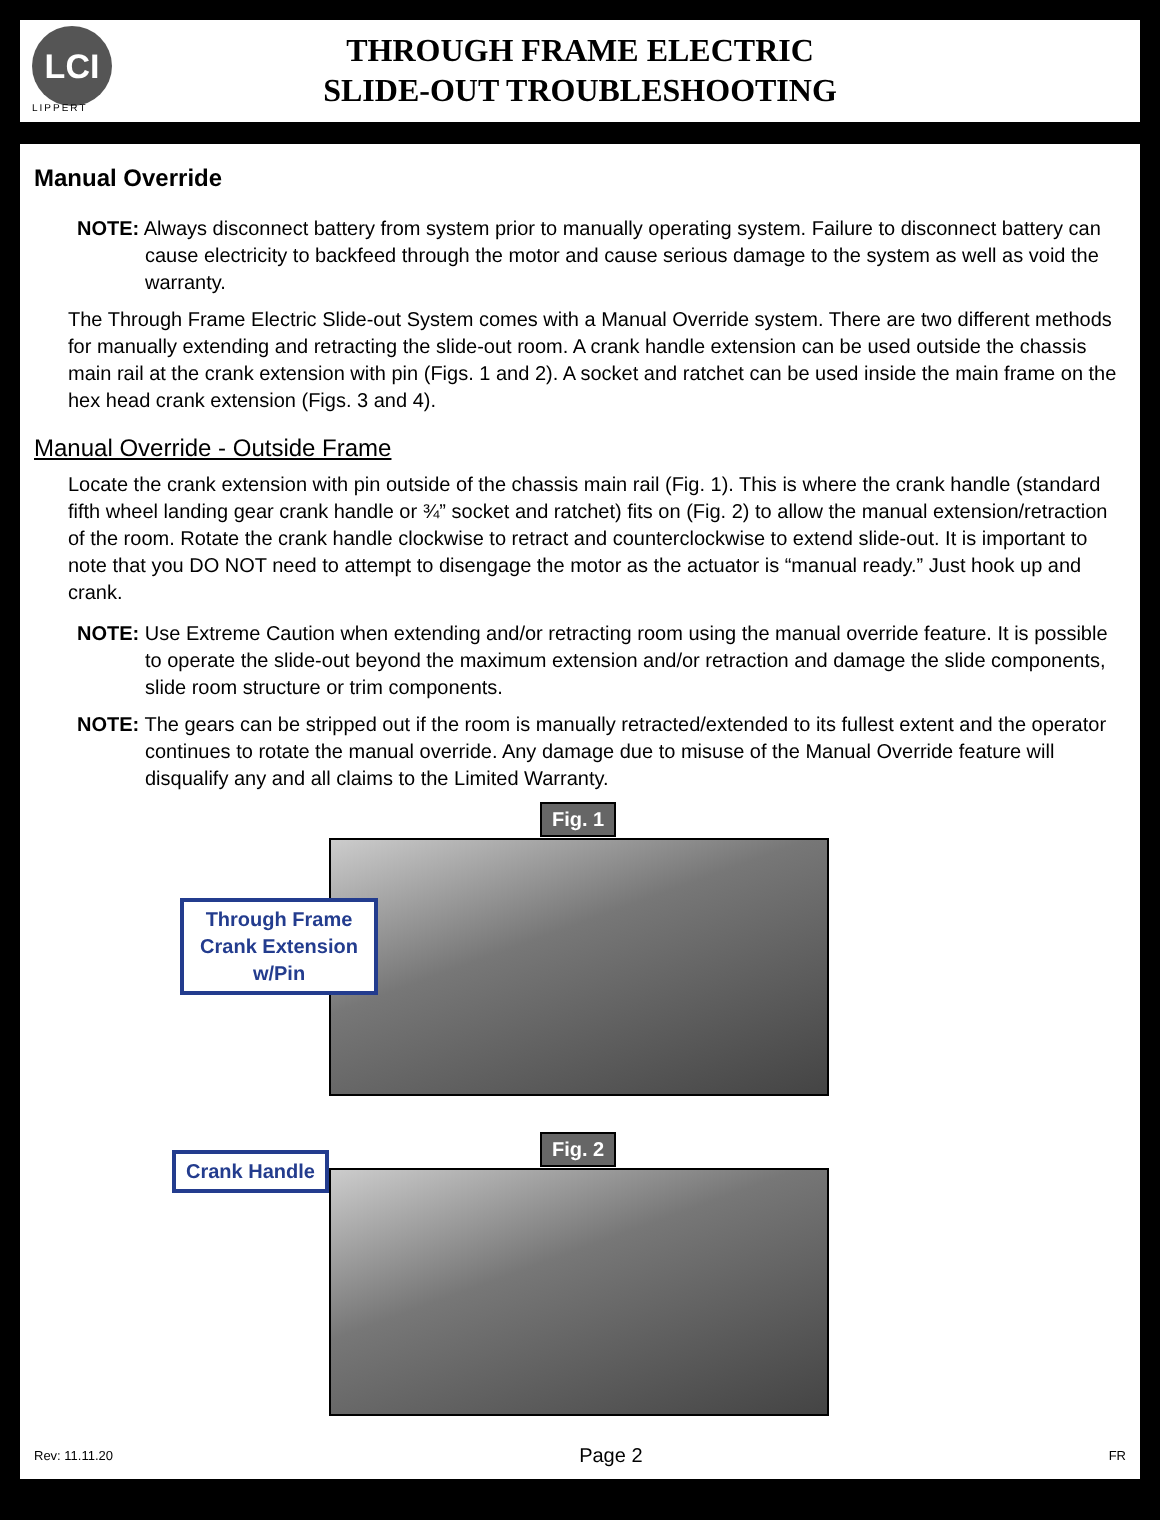LCI
LIPPERT
THROUGH FRAME ELECTRIC
SLIDE-OUT TROUBLESHOOTING
Manual Override
NOTE: Always disconnect battery from system prior to manually operating system. Failure to disconnect battery can cause electricity to backfeed through the motor and cause serious damage to the system as well as void the warranty.
The Through Frame Electric Slide-out System comes with a Manual Override system. There are two different methods for manually extending and retracting the slide-out room. A crank handle extension can be used outside the chassis main rail at the crank extension with pin (Figs. 1 and 2). A socket and ratchet can be used inside the main frame on the hex head crank extension (Figs. 3 and 4).
Manual Override - Outside Frame
Locate the crank extension with pin outside of the chassis main rail (Fig. 1). This is where the crank handle (standard fifth wheel landing gear crank handle or ¾” socket and ratchet) fits on (Fig. 2) to allow the manual extension/retraction of the room. Rotate the crank handle clockwise to retract and counterclockwise to extend slide-out. It is important to note that you DO NOT need to attempt to disengage the motor as the actuator is “manual ready.” Just hook up and crank.
NOTE: Use Extreme Caution when extending and/or retracting room using the manual override feature. It is possible to operate the slide-out beyond the maximum extension and/or retraction and damage the slide components, slide room structure or trim components.
NOTE: The gears can be stripped out if the room is manually retracted/extended to its fullest extent and the operator continues to rotate the manual override. Any damage due to misuse of the Manual Override feature will disqualify any and all claims to the Limited Warranty.
Fig. 1
Through Frame Crank Extension w/Pin
Fig. 2
Crank Handle
Rev: 11.11.20 Page 2 FR